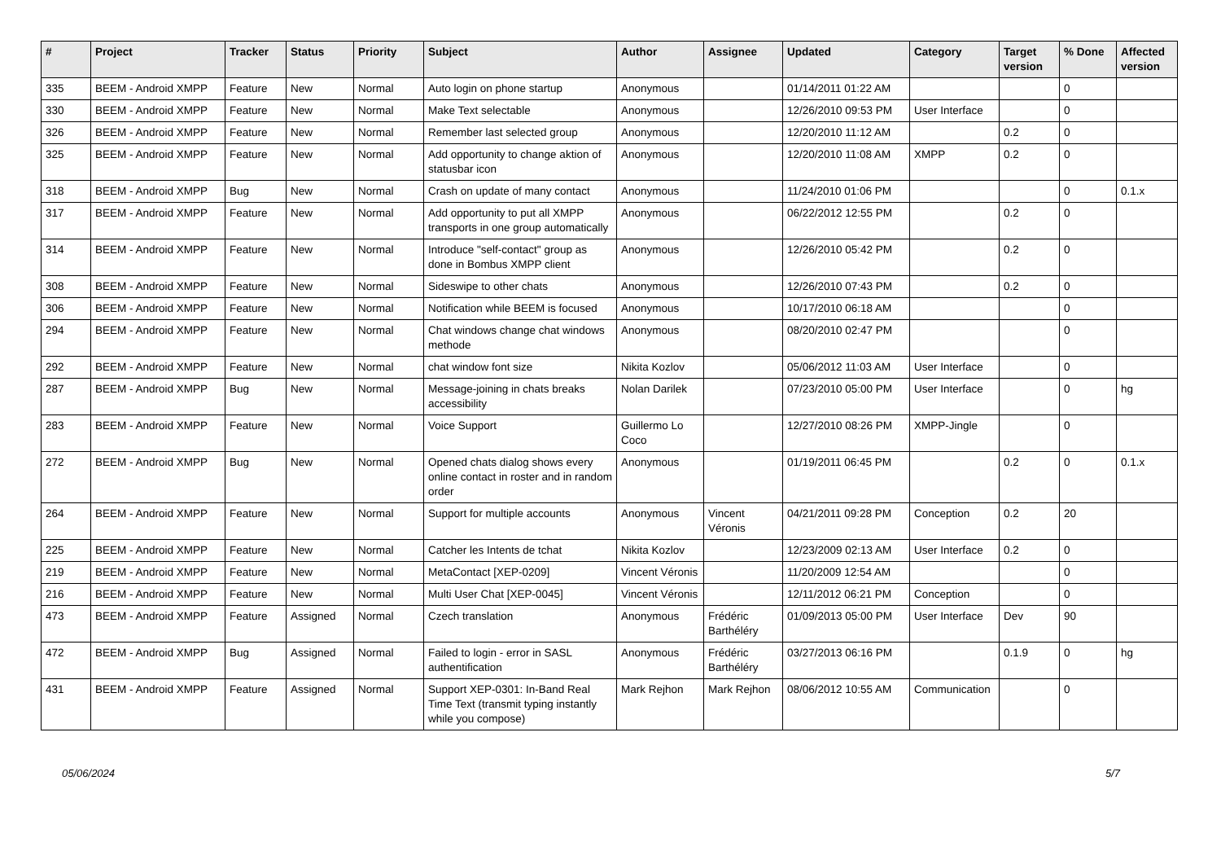| # | Project | Tracker | Status | Priority | Subject | Author | Assignee | Updated | Category | Target version | % Done | Affected version |
| --- | --- | --- | --- | --- | --- | --- | --- | --- | --- | --- | --- | --- |
| 335 | BEEM - Android XMPP | Feature | New | Normal | Auto login on phone startup | Anonymous | | 01/14/2011 01:22 AM | | | 0 | |
| 330 | BEEM - Android XMPP | Feature | New | Normal | Make Text selectable | Anonymous | | 12/26/2010 09:53 PM | User Interface | | 0 | |
| 326 | BEEM - Android XMPP | Feature | New | Normal | Remember last selected group | Anonymous | | 12/20/2010 11:12 AM | | 0.2 | 0 | |
| 325 | BEEM - Android XMPP | Feature | New | Normal | Add opportunity to change aktion of statusbar icon | Anonymous | | 12/20/2010 11:08 AM | XMPP | 0.2 | 0 | |
| 318 | BEEM - Android XMPP | Bug | New | Normal | Crash on update of many contact | Anonymous | | 11/24/2010 01:06 PM | | | 0 | 0.1.x |
| 317 | BEEM - Android XMPP | Feature | New | Normal | Add opportunity to put all XMPP transports in one group automatically | Anonymous | | 06/22/2012 12:55 PM | | 0.2 | 0 | |
| 314 | BEEM - Android XMPP | Feature | New | Normal | Introduce "self-contact" group as done in Bombus XMPP client | Anonymous | | 12/26/2010 05:42 PM | | 0.2 | 0 | |
| 308 | BEEM - Android XMPP | Feature | New | Normal | Sideswipe to other chats | Anonymous | | 12/26/2010 07:43 PM | | 0.2 | 0 | |
| 306 | BEEM - Android XMPP | Feature | New | Normal | Notification while BEEM is focused | Anonymous | | 10/17/2010 06:18 AM | | | 0 | |
| 294 | BEEM - Android XMPP | Feature | New | Normal | Chat windows change chat windows methode | Anonymous | | 08/20/2010 02:47 PM | | | 0 | |
| 292 | BEEM - Android XMPP | Feature | New | Normal | chat window font size | Nikita Kozlov | | 05/06/2012 11:03 AM | User Interface | | 0 | |
| 287 | BEEM - Android XMPP | Bug | New | Normal | Message-joining in chats breaks accessibility | Nolan Darilek | | 07/23/2010 05:00 PM | User Interface | | 0 | hg |
| 283 | BEEM - Android XMPP | Feature | New | Normal | Voice Support | Guillermo Lo Coco | | 12/27/2010 08:26 PM | XMPP-Jingle | | 0 | |
| 272 | BEEM - Android XMPP | Bug | New | Normal | Opened chats dialog shows every online contact in roster and in random order | Anonymous | | 01/19/2011 06:45 PM | | 0.2 | 0 | 0.1.x |
| 264 | BEEM - Android XMPP | Feature | New | Normal | Support for multiple accounts | Anonymous | Vincent Véronis | 04/21/2011 09:28 PM | Conception | 0.2 | 20 | |
| 225 | BEEM - Android XMPP | Feature | New | Normal | Catcher les Intents de tchat | Nikita Kozlov | | 12/23/2009 02:13 AM | User Interface | 0.2 | 0 | |
| 219 | BEEM - Android XMPP | Feature | New | Normal | MetaContact [XEP-0209] | Vincent Véronis | | 11/20/2009 12:54 AM | | | 0 | |
| 216 | BEEM - Android XMPP | Feature | New | Normal | Multi User Chat [XEP-0045] | Vincent Véronis | | 12/11/2012 06:21 PM | Conception | | 0 | |
| 473 | BEEM - Android XMPP | Feature | Assigned | Normal | Czech translation | Anonymous | Frédéric Barthéléry | 01/09/2013 05:00 PM | User Interface | Dev | 90 | |
| 472 | BEEM - Android XMPP | Bug | Assigned | Normal | Failed to login - error in SASL authentification | Anonymous | Frédéric Barthéléry | 03/27/2013 06:16 PM | | 0.1.9 | 0 | hg |
| 431 | BEEM - Android XMPP | Feature | Assigned | Normal | Support XEP-0301: In-Band Real Time Text (transmit typing instantly while you compose) | Mark Rejhon | Mark Rejhon | 08/06/2012 10:55 AM | Communication | | 0 | |
05/06/2024 5/7